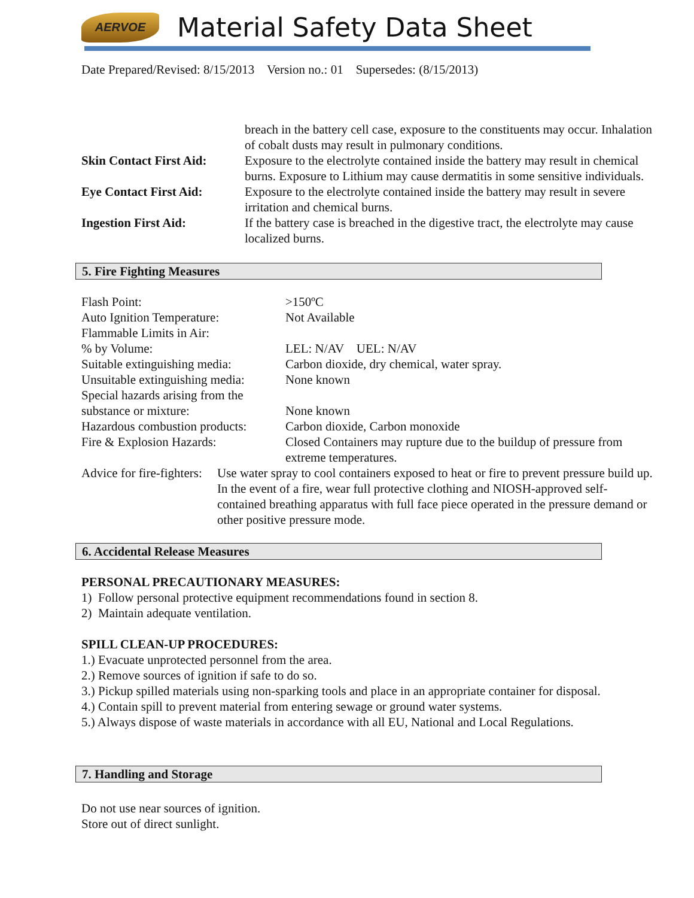AERVOE
Material Safety Data Sheet
Date Prepared/Revised: 8/15/2013 Version no.: 01 Supersedes: (8/15/2013)
| | breach in the battery cell case, exposure to the constituents may occur. Inhalation of cobalt dusts may result in pulmonary conditions. |
| Skin Contact First Aid: | Exposure to the electrolyte contained inside the battery may result in chemical burns. Exposure to Lithium may cause dermatitis in some sensitive individuals. |
| Eye Contact First Aid: | Exposure to the electrolyte contained inside the battery may result in severe irritation and chemical burns. |
| Ingestion First Aid: | If the battery case is breached in the digestive tract, the electrolyte may cause localized burns. |
5. Fire Fighting Measures
| Flash Point: | >150ºC |
| Auto Ignition Temperature: | Not Available |
| Flammable Limits in Air: | |
| % by Volume: | LEL: N/AV UEL: N/AV |
| Suitable extinguishing media: | Carbon dioxide, dry chemical, water spray. |
| Unsuitable extinguishing media: | None known |
| Special hazards arising from the substance or mixture: | None known |
| Hazardous combustion products: | Carbon dioxide, Carbon monoxide |
| Fire & Explosion Hazards: | Closed Containers may rupture due to the buildup of pressure from extreme temperatures. |
| Advice for fire-fighters: | Use water spray to cool containers exposed to heat or fire to prevent pressure build up. In the event of a fire, wear full protective clothing and NIOSH-approved self-contained breathing apparatus with full face piece operated in the pressure demand or other positive pressure mode. |
6. Accidental Release Measures
PERSONAL PRECAUTIONARY MEASURES:
1) Follow personal protective equipment recommendations found in section 8.
2) Maintain adequate ventilation.
SPILL CLEAN-UP PROCEDURES:
1.) Evacuate unprotected personnel from the area.
2.) Remove sources of ignition if safe to do so.
3.) Pickup spilled materials using non-sparking tools and place in an appropriate container for disposal.
4.) Contain spill to prevent material from entering sewage or ground water systems.
5.) Always dispose of waste materials in accordance with all EU, National and Local Regulations.
7. Handling and Storage
Do not use near sources of ignition.
Store out of direct sunlight.